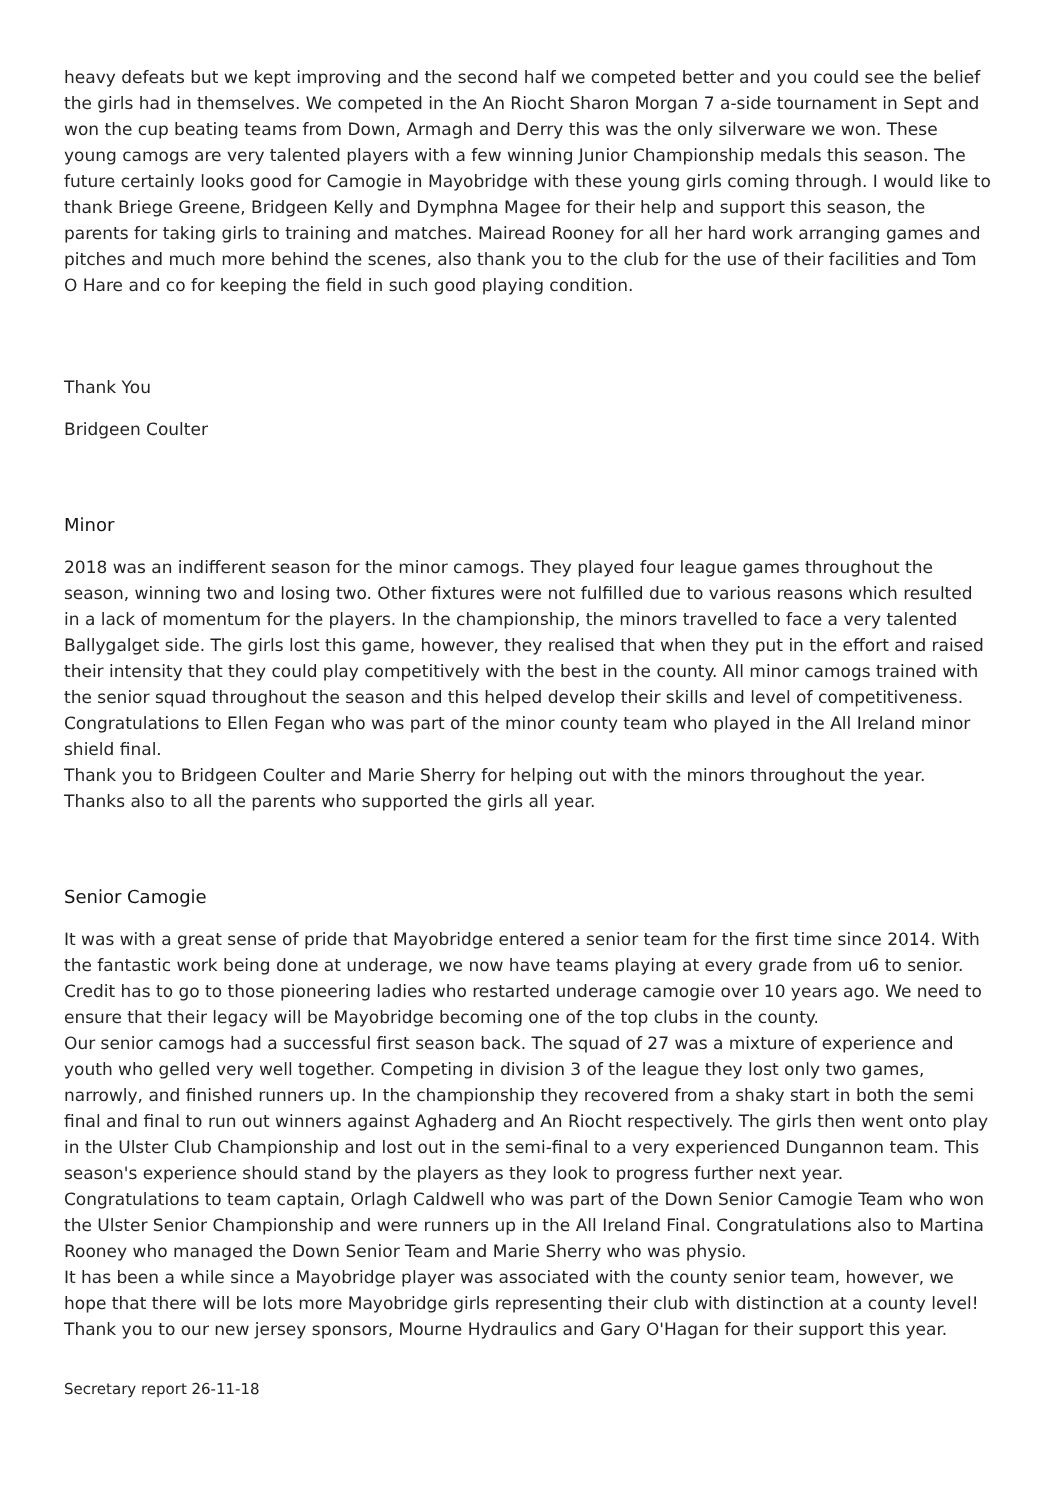heavy defeats but we kept improving and the second half we competed better and you could see the belief the girls had in themselves. We competed in the An Riocht Sharon Morgan 7 a-side tournament in Sept and won the cup beating teams from Down, Armagh and Derry this was the only silverware we won. These young camogs are very talented players with a few winning Junior Championship medals this season. The future certainly looks good for Camogie in Mayobridge with these young girls coming through. I would like to thank Briege Greene, Bridgeen Kelly and Dymphna Magee for their help and support this season, the parents for taking girls to training and matches. Mairead Rooney for all her hard work arranging games and pitches and much more behind the scenes, also thank you to the club for the use of their facilities and Tom O Hare and co for keeping the field in such good playing condition.
Thank You
Bridgeen Coulter
Minor
2018 was an indifferent season for the minor camogs. They played four league games throughout the season, winning two and losing two. Other fixtures were not fulfilled due to various reasons which resulted in a lack of momentum for the players. In the championship, the minors travelled to face a very talented Ballygalget side. The girls lost this game, however, they realised that when they put in the effort and raised their intensity that they could play competitively with the best in the county. All minor camogs trained with the senior squad throughout the season and this helped develop their skills and level of competitiveness. Congratulations to Ellen Fegan who was part of the minor county team who played in the All Ireland minor shield final.
Thank you to Bridgeen Coulter and Marie Sherry for helping out with the minors throughout the year. Thanks also to all the parents who supported the girls all year.
Senior Camogie
It was with a great sense of pride that Mayobridge entered a senior team for the first time since 2014. With the fantastic work being done at underage, we now have teams playing at every grade from u6 to senior. Credit has to go to those pioneering ladies who restarted underage camogie over 10 years ago. We need to ensure that their legacy will be Mayobridge becoming one of the top clubs in the county.
Our senior camogs had a successful first season back. The squad of 27 was a mixture of experience and youth who gelled very well together. Competing in division 3 of the league they lost only two games, narrowly, and finished runners up. In the championship they recovered from a shaky start in both the semi final and final to run out winners against Aghaderg and An Riocht respectively. The girls then went onto play in the Ulster Club Championship and lost out in the semi-final to a very experienced Dungannon team. This season's experience should stand by the players as they look to progress further next year.
Congratulations to team captain, Orlagh Caldwell who was part of the Down Senior Camogie Team who won the Ulster Senior Championship and were runners up in the All Ireland Final. Congratulations also to Martina Rooney who managed the Down Senior Team and Marie Sherry who was physio.
It has been a while since a Mayobridge player was associated with the county senior team, however, we hope that there will be lots more Mayobridge girls representing their club with distinction at a county level! Thank you to our new jersey sponsors, Mourne Hydraulics and Gary O'Hagan for their support this year.
Secretary report 26-11-18